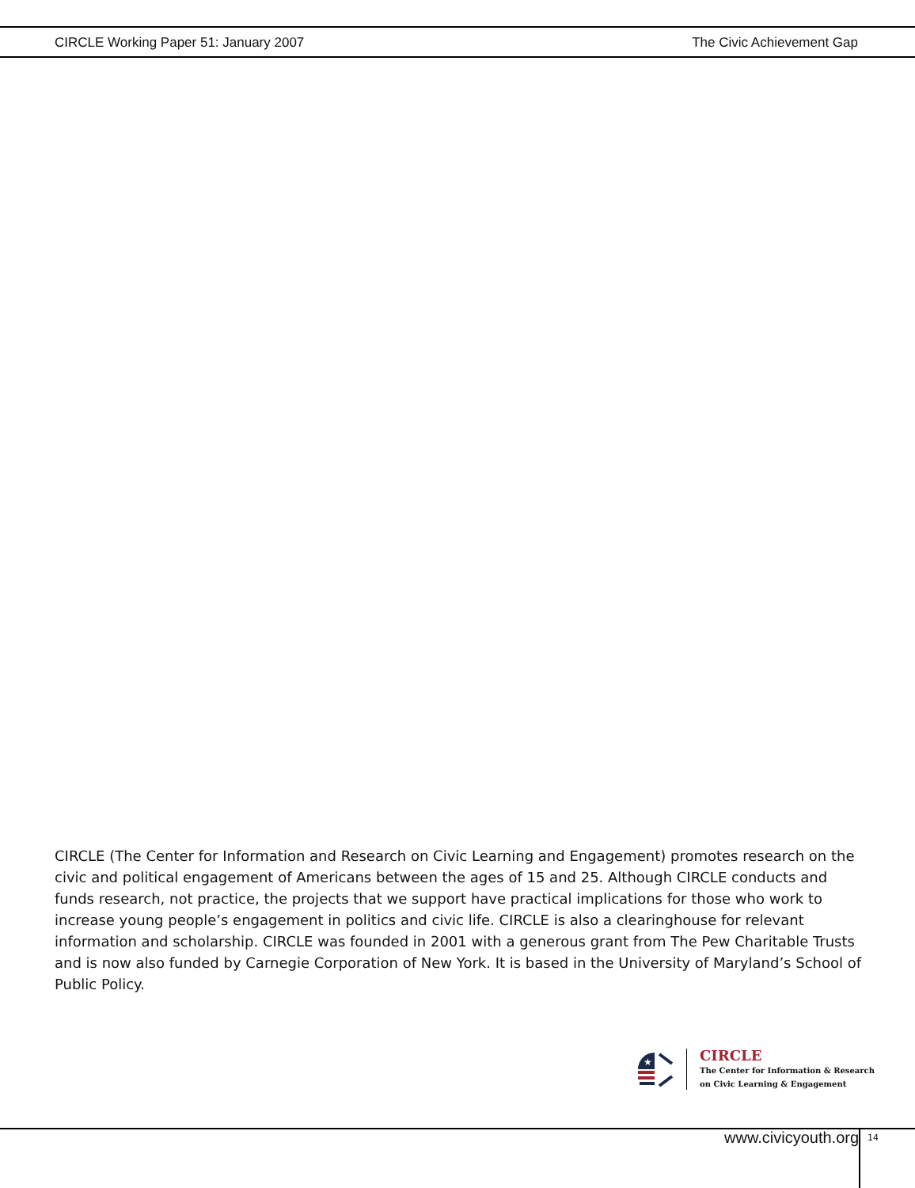CIRCLE Working Paper 51: January 2007 The Civic Achievement Gap
CIRCLE (The Center for Information and Research on Civic Learning and Engagement) promotes research on the civic and political engagement of Americans between the ages of 15 and 25. Although CIRCLE conducts and funds research, not practice, the projects that we support have practical implications for those who work to increase young people’s engagement in politics and civic life. CIRCLE is also a clearinghouse for relevant information and scholarship. CIRCLE was founded in 2001 with a generous grant from The Pew Charitable Trusts and is now also funded by Carnegie Corporation of New York. It is based in the University of Maryland’s School of Public Policy.
★
CIRCLE
The Center for Information & Research
on Civic Learning & Engagement
www.civicyouth.org 14